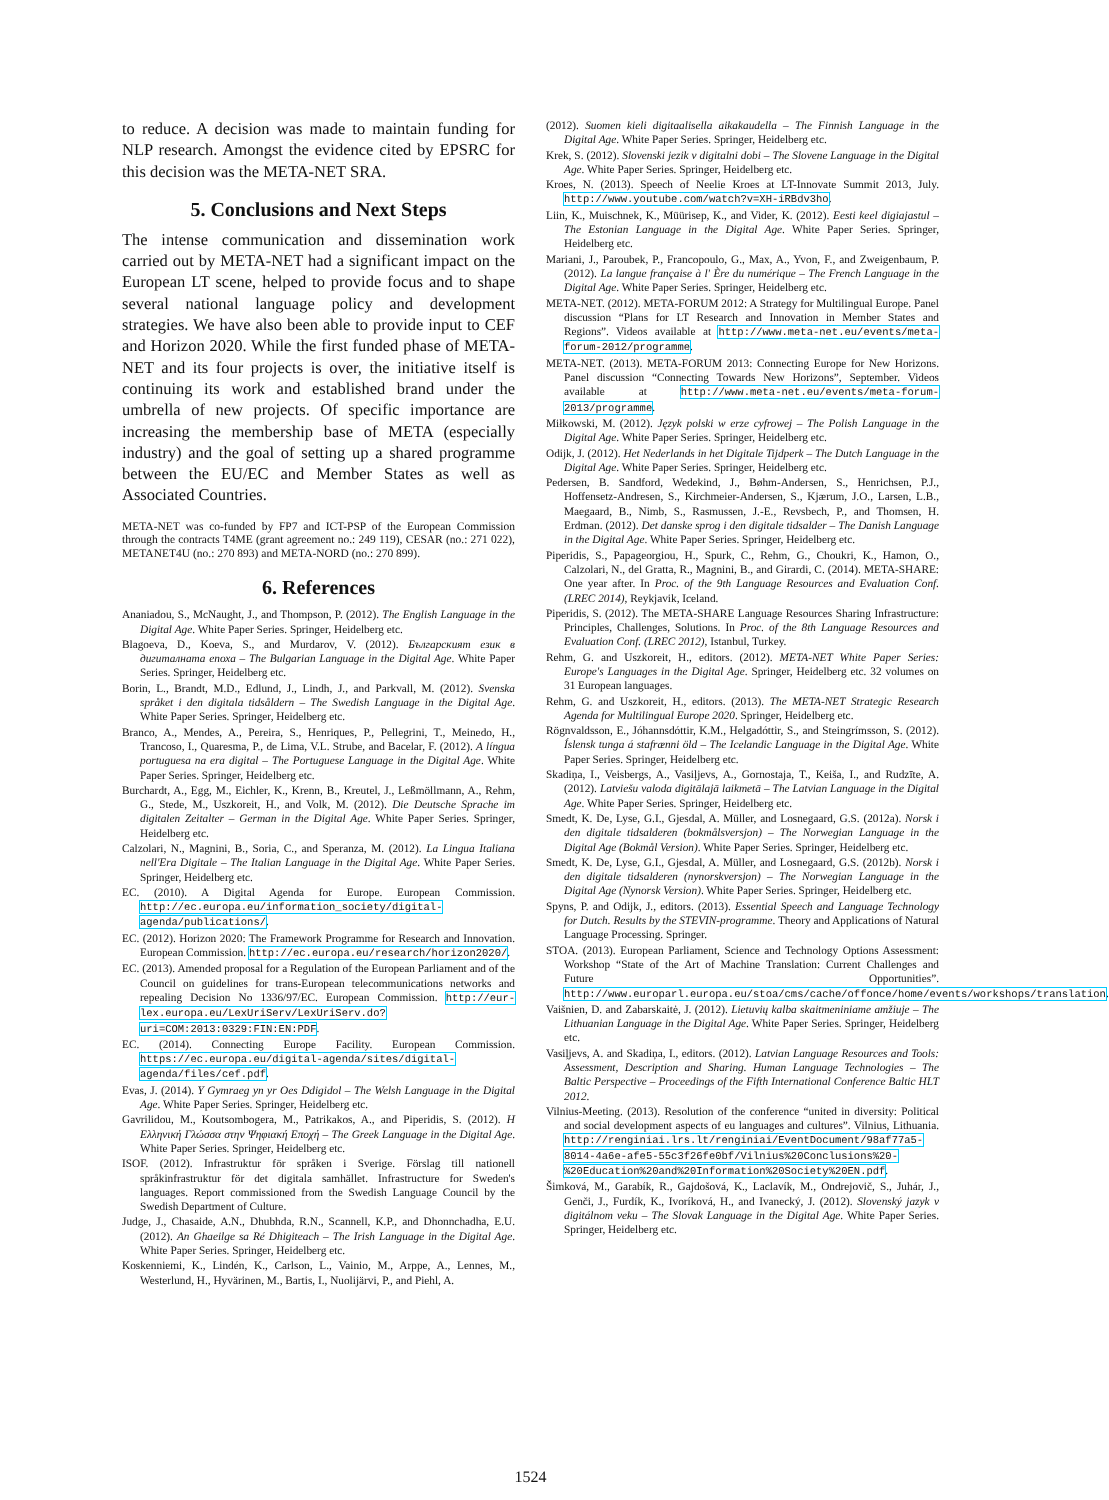to reduce. A decision was made to maintain funding for NLP research. Amongst the evidence cited by EPSRC for this decision was the META-NET SRA.
5. Conclusions and Next Steps
The intense communication and dissemination work carried out by META-NET had a significant impact on the European LT scene, helped to provide focus and to shape several national language policy and development strategies. We have also been able to provide input to CEF and Horizon 2020. While the first funded phase of META-NET and its four projects is over, the initiative itself is continuing its work and established brand under the umbrella of new projects. Of specific importance are increasing the membership base of META (especially industry) and the goal of setting up a shared programme between the EU/EC and Member States as well as Associated Countries.
META-NET was co-funded by FP7 and ICT-PSP of the European Commission through the contracts T4ME (grant agreement no.: 249 119), CESAR (no.: 271 022), METANET4U (no.: 270 893) and META-NORD (no.: 270 899).
6. References
Ananiadou, S., McNaught, J., and Thompson, P. (2012). The English Language in the Digital Age. White Paper Series. Springer, Heidelberg etc.
Blagoeva, D., Koeva, S., and Murdarov, V. (2012). Българският език в дигиталната епоха – The Bulgarian Language in the Digital Age. White Paper Series. Springer, Heidelberg etc.
Borin, L., Brandt, M.D., Edlund, J., Lindh, J., and Parkvall, M. (2012). Svenska språket i den digitala tidsåldern – The Swedish Language in the Digital Age. White Paper Series. Springer, Heidelberg etc.
Branco, A., Mendes, A., Pereira, S., Henriques, P., Pellegrini, T., Meinedo, H., Trancoso, I., Quaresma, P., de Lima, V.L. Strube, and Bacelar, F. (2012). A língua portuguesa na era digital – The Portuguese Language in the Digital Age. White Paper Series. Springer, Heidelberg etc.
Burchardt, A., Egg, M., Eichler, K., Krenn, B., Kreutel, J., Leßmöllmann, A., Rehm, G., Stede, M., Uszkoreit, H., and Volk, M. (2012). Die Deutsche Sprache im digitalen Zeitalter – German in the Digital Age. White Paper Series. Springer, Heidelberg etc.
Calzolari, N., Magnini, B., Soria, C., and Speranza, M. (2012). La Lingua Italiana nell'Era Digitale – The Italian Language in the Digital Age. White Paper Series. Springer, Heidelberg etc.
EC. (2010). A Digital Agenda for Europe. European Commission. http://ec.europa.eu/information_society/digital-agenda/publications/.
EC. (2012). Horizon 2020: The Framework Programme for Research and Innovation. European Commission. http://ec.europa.eu/research/horizon2020/.
EC. (2013). Amended proposal for a Regulation of the European Parliament and of the Council on guidelines for trans-European telecommunications networks and repealing Decision No 1336/97/EC. European Commission. http://eur-lex.europa.eu/LexUriServ/LexUriServ.do?uri=COM:2013:0329:FIN:EN:PDF.
EC. (2014). Connecting Europe Facility. European Commission. https://ec.europa.eu/digital-agenda/sites/digital-agenda/files/cef.pdf.
Evas, J. (2014). Y Gymraeg yn yr Oes Ddigidol – The Welsh Language in the Digital Age. White Paper Series. Springer, Heidelberg etc.
Gavrilidou, M., Koutsombogera, M., Patrikakos, A., and Piperidis, S. (2012). Η Ελληνική Γλώσσα στην Ψηφιακή Εποχή – The Greek Language in the Digital Age. White Paper Series. Springer, Heidelberg etc.
ISOF. (2012). Infrastruktur för språken i Sverige. Förslag till nationell språkinfrastruktur för det digitala samhället. Infrastructure for Sweden's languages. Report commissioned from the Swedish Language Council by the Swedish Department of Culture.
Judge, J., Chasaide, A.N., Dhubhda, R.N., Scannell, K.P., and Dhonnchadha, E.U. (2012). An Ghaeilge sa Ré Dhigiteach – The Irish Language in the Digital Age. White Paper Series. Springer, Heidelberg etc.
Koskenniemi, K., Lindén, K., Carlson, L., Vainio, M., Arppe, A., Lennes, M., Westerlund, H., Hyvärinen, M., Bartis, I., Nuolijärvi, P., and Piehl, A.
(2012). Suomen kieli digitaalisella aikakaudella – The Finnish Language in the Digital Age. White Paper Series. Springer, Heidelberg etc.
Krek, S. (2012). Slovenski jezik v digitalni dobi – The Slovene Language in the Digital Age. White Paper Series. Springer, Heidelberg etc.
Kroes, N. (2013). Speech of Neelie Kroes at LT-Innovate Summit 2013, July. http://www.youtube.com/watch?v=XH-iRBdv3ho.
Liin, K., Muischnek, K., Müürisep, K., and Vider, K. (2012). Eesti keel digiajastul – The Estonian Language in the Digital Age. White Paper Series. Springer, Heidelberg etc.
Mariani, J., Paroubek, P., Francopoulo, G., Max, A., Yvon, F., and Zweigenbaum, P. (2012). La langue française à l' Ère du numérique – The French Language in the Digital Age. White Paper Series. Springer, Heidelberg etc.
META-NET. (2012). META-FORUM 2012: A Strategy for Multilingual Europe. Panel discussion “Plans for LT Research and Innovation in Member States and Regions”. Videos available at http://www.meta-net.eu/events/meta-forum-2012/programme.
META-NET. (2013). META-FORUM 2013: Connecting Europe for New Horizons. Panel discussion “Connecting Towards New Horizons”, September. Videos available at http://www.meta-net.eu/events/meta-forum-2013/programme.
Miłkowski, M. (2012). Język polski w erze cyfrowej – The Polish Language in the Digital Age. White Paper Series. Springer, Heidelberg etc.
Odijk, J. (2012). Het Nederlands in het Digitale Tijdperk – The Dutch Language in the Digital Age. White Paper Series. Springer, Heidelberg etc.
Pedersen, B. Sandford, Wedekind, J., Bøhm-Andersen, S., Henrichsen, P.J., Hoffensetz-Andresen, S., Kirchmeier-Andersen, S., Kjærum, J.O., Larsen, L.B., Maegaard, B., Nimb, S., Rasmussen, J.-E., Revsbech, P., and Thomsen, H. Erdman. (2012). Det danske sprog i den digitale tidsalder – The Danish Language in the Digital Age. White Paper Series. Springer, Heidelberg etc.
Piperidis, S., Papageorgiou, H., Spurk, C., Rehm, G., Choukri, K., Hamon, O., Calzolari, N., del Gratta, R., Magnini, B., and Girardi, C. (2014). META-SHARE: One year after. In Proc. of the 9th Language Resources and Evaluation Conf. (LREC 2014), Reykjavik, Iceland.
Piperidis, S. (2012). The META-SHARE Language Resources Sharing Infrastructure: Principles, Challenges, Solutions. In Proc. of the 8th Language Resources and Evaluation Conf. (LREC 2012), Istanbul, Turkey.
Rehm, G. and Uszkoreit, H., editors. (2012). META-NET White Paper Series: Europe's Languages in the Digital Age. Springer, Heidelberg etc. 32 volumes on 31 European languages.
Rehm, G. and Uszkoreit, H., editors. (2013). The META-NET Strategic Research Agenda for Multilingual Europe 2020. Springer, Heidelberg etc.
Rögnvaldsson, E., Jóhannsdóttir, K.M., Helgadóttir, S., and Steingrímsson, S. (2012). Íslensk tunga á stafrænni öld – The Icelandic Language in the Digital Age. White Paper Series. Springer, Heidelberg etc.
Skadiņa, I., Veisbergs, A., Vasiļjevs, A., Gornostaja, T., Keiša, I., and Rudzīte, A. (2012). Latviešu valoda digitālajā laikmetā – The Latvian Language in the Digital Age. White Paper Series. Springer, Heidelberg etc.
Smedt, K. De, Lyse, G.I., Gjesdal, A. Müller, and Losnegaard, G.S. (2012a). Norsk i den digitale tidsalderen (bokmålsversjon) – The Norwegian Language in the Digital Age (Bokmål Version). White Paper Series. Springer, Heidelberg etc.
Smedt, K. De, Lyse, G.I., Gjesdal, A. Müller, and Losnegaard, G.S. (2012b). Norsk i den digitale tidsalderen (nynorskversjon) – The Norwegian Language in the Digital Age (Nynorsk Version). White Paper Series. Springer, Heidelberg etc.
Spyns, P. and Odijk, J., editors. (2013). Essential Speech and Language Technology for Dutch. Results by the STEVIN-programme. Theory and Applications of Natural Language Processing. Springer.
STOA. (2013). European Parliament, Science and Technology Options Assessment: Workshop “State of the Art of Machine Translation: Current Challenges and Future Opportunities”. http://www.europarl.europa.eu/stoa/cms/cache/offonce/home/events/workshops/translation.
Vaišnien, D. and Zabarskaitė, J. (2012). Lietuvių kalba skaitmeniniame amžiuje – The Lithuanian Language in the Digital Age. White Paper Series. Springer, Heidelberg etc.
Vasiļjevs, A. and Skadiņa, I., editors. (2012). Latvian Language Resources and Tools: Assessment, Description and Sharing. Human Language Technologies – The Baltic Perspective – Proceedings of the Fifth International Conference Baltic HLT 2012.
Vilnius-Meeting. (2013). Resolution of the conference “united in diversity: Political and social development aspects of eu languages and cultures”. Vilnius, Lithuania. http://renginiai.lrs.lt/renginiai/EventDocument/98af77a5-8014-4a6e-afe5-55c3f26fe0bf/Vilnius%20Conclusions%20-%20Education%20and%20Information%20Society%20EN.pdf.
Šimková, M., Garabík, R., Gajdošová, K., Laclavík, M., Ondrejovič, S., Juhár, J., Genči, J., Furdík, K., Ivoríková, H., and Ivanecký, J. (2012). Slovenský jazyk v digitálnom veku – The Slovak Language in the Digital Age. White Paper Series. Springer, Heidelberg etc.
1524